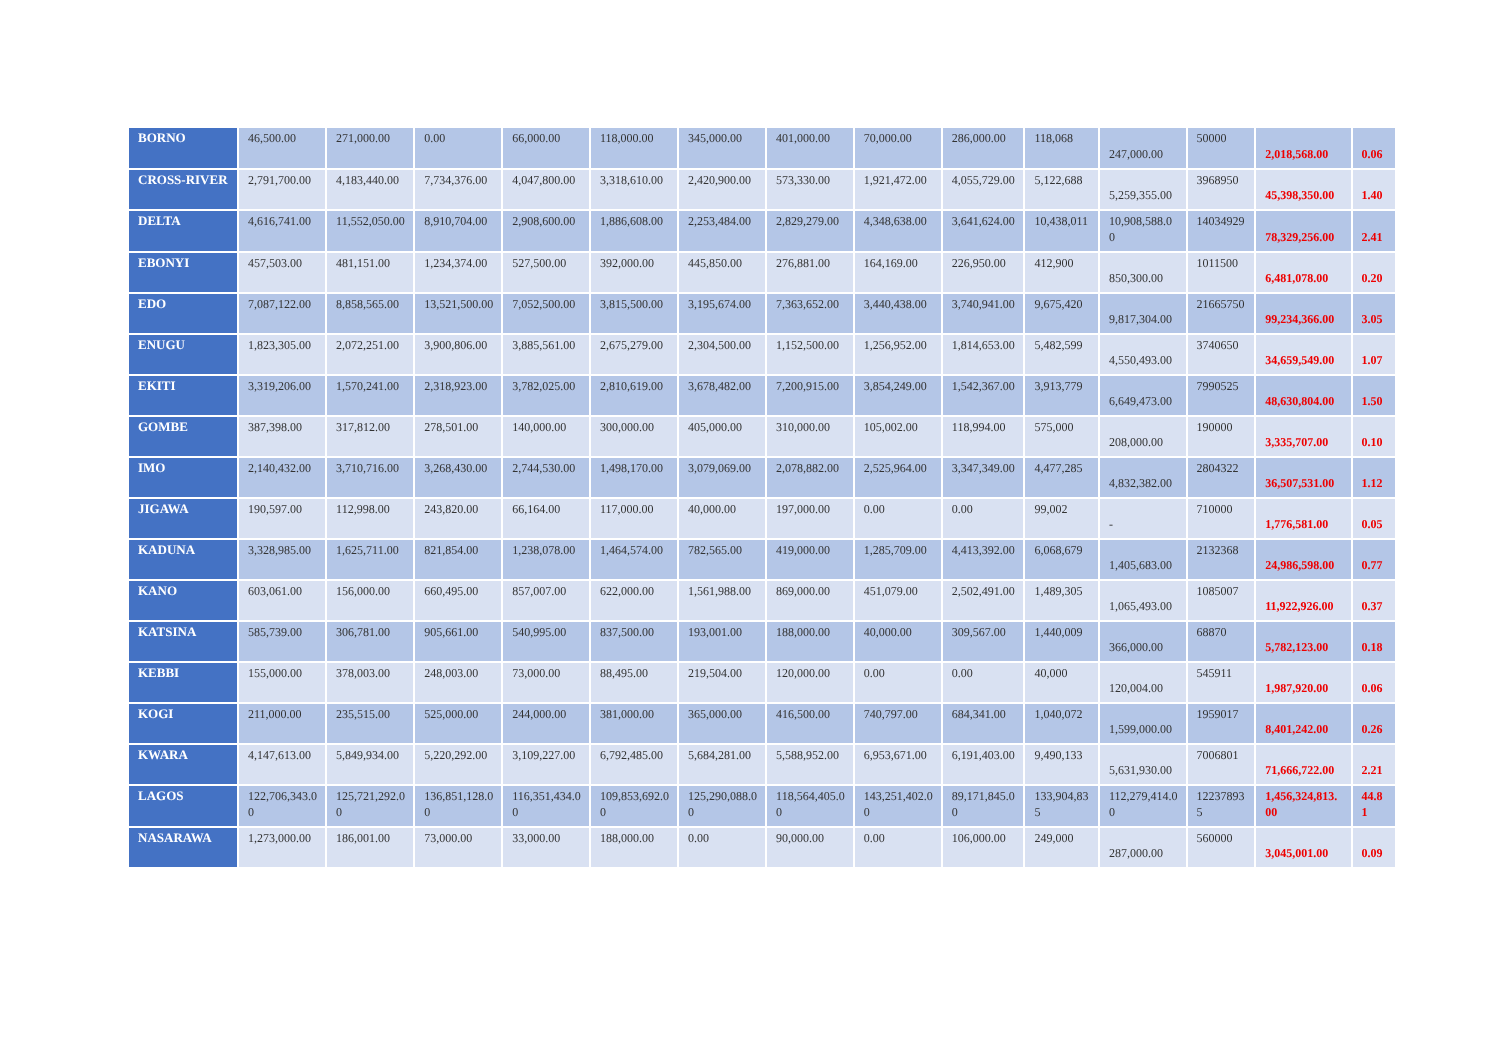| BORNO | 46,500.00 | 271,000.00 | 0.00 | 66,000.00 | 118,000.00 | 345,000.00 | 401,000.00 | 70,000.00 | 286,000.00 | 118,068 | 247,000.00 | 50000 | 2,018,568.00 | 0.06 |
| CROSS-RIVER | 2,791,700.00 | 4,183,440.00 | 7,734,376.00 | 4,047,800.00 | 3,318,610.00 | 2,420,900.00 | 573,330.00 | 1,921,472.00 | 4,055,729.00 | 5,122,688 | 5,259,355.00 | 3968950 | 45,398,350.00 | 1.40 |
| DELTA | 4,616,741.00 | 11,552,050.00 | 8,910,704.00 | 2,908,600.00 | 1,886,608.00 | 2,253,484.00 | 2,829,279.00 | 4,348,638.00 | 3,641,624.00 | 10,438,011 | 10,908,588.00 | 14034929 | 78,329,256.00 | 2.41 |
| EBONYI | 457,503.00 | 481,151.00 | 1,234,374.00 | 527,500.00 | 392,000.00 | 445,850.00 | 276,881.00 | 164,169.00 | 226,950.00 | 412,900 | 850,300.00 | 1011500 | 6,481,078.00 | 0.20 |
| EDO | 7,087,122.00 | 8,858,565.00 | 13,521,500.00 | 7,052,500.00 | 3,815,500.00 | 3,195,674.00 | 7,363,652.00 | 3,440,438.00 | 3,740,941.00 | 9,675,420 | 9,817,304.00 | 21665750 | 99,234,366.00 | 3.05 |
| ENUGU | 1,823,305.00 | 2,072,251.00 | 3,900,806.00 | 3,885,561.00 | 2,675,279.00 | 2,304,500.00 | 1,152,500.00 | 1,256,952.00 | 1,814,653.00 | 5,482,599 | 4,550,493.00 | 3740650 | 34,659,549.00 | 1.07 |
| EKITI | 3,319,206.00 | 1,570,241.00 | 2,318,923.00 | 3,782,025.00 | 2,810,619.00 | 3,678,482.00 | 7,200,915.00 | 3,854,249.00 | 1,542,367.00 | 3,913,779 | 6,649,473.00 | 7990525 | 48,630,804.00 | 1.50 |
| GOMBE | 387,398.00 | 317,812.00 | 278,501.00 | 140,000.00 | 300,000.00 | 405,000.00 | 310,000.00 | 105,002.00 | 118,994.00 | 575,000 | 208,000.00 | 190000 | 3,335,707.00 | 0.10 |
| IMO | 2,140,432.00 | 3,710,716.00 | 3,268,430.00 | 2,744,530.00 | 1,498,170.00 | 3,079,069.00 | 2,078,882.00 | 2,525,964.00 | 3,347,349.00 | 4,477,285 | 4,832,382.00 | 2804322 | 36,507,531.00 | 1.12 |
| JIGAWA | 190,597.00 | 112,998.00 | 243,820.00 | 66,164.00 | 117,000.00 | 40,000.00 | 197,000.00 | 0.00 | 0.00 | 99,002 | - | 710000 | 1,776,581.00 | 0.05 |
| KADUNA | 3,328,985.00 | 1,625,711.00 | 821,854.00 | 1,238,078.00 | 1,464,574.00 | 782,565.00 | 419,000.00 | 1,285,709.00 | 4,413,392.00 | 6,068,679 | 1,405,683.00 | 2132368 | 24,986,598.00 | 0.77 |
| KANO | 603,061.00 | 156,000.00 | 660,495.00 | 857,007.00 | 622,000.00 | 1,561,988.00 | 869,000.00 | 451,079.00 | 2,502,491.00 | 1,489,305 | 1,065,493.00 | 1085007 | 11,922,926.00 | 0.37 |
| KATSINA | 585,739.00 | 306,781.00 | 905,661.00 | 540,995.00 | 837,500.00 | 193,001.00 | 188,000.00 | 40,000.00 | 309,567.00 | 1,440,009 | 366,000.00 | 68870 | 5,782,123.00 | 0.18 |
| KEBBI | 155,000.00 | 378,003.00 | 248,003.00 | 73,000.00 | 88,495.00 | 219,504.00 | 120,000.00 | 0.00 | 0.00 | 40,000 | 120,004.00 | 545911 | 1,987,920.00 | 0.06 |
| KOGI | 211,000.00 | 235,515.00 | 525,000.00 | 244,000.00 | 381,000.00 | 365,000.00 | 416,500.00 | 740,797.00 | 684,341.00 | 1,040,072 | 1,599,000.00 | 1959017 | 8,401,242.00 | 0.26 |
| KWARA | 4,147,613.00 | 5,849,934.00 | 5,220,292.00 | 3,109,227.00 | 6,792,485.00 | 5,684,281.00 | 5,588,952.00 | 6,953,671.00 | 6,191,403.00 | 9,490,133 | 5,631,930.00 | 7006801 | 71,666,722.00 | 2.21 |
| LAGOS | 122,706,343.00 | 125,721,292.00 | 136,851,128.00 | 116,351,434.00 | 109,853,692.00 | 125,290,088.00 | 118,564,405.00 | 143,251,402.00 | 89,171,845.00 | 133,904,835 | 112,279,414.00 | 122378935 | 1,456,324,813.00 | 44.81 |
| NASARAWA | 1,273,000.00 | 186,001.00 | 73,000.00 | 33,000.00 | 188,000.00 | 0.00 | 90,000.00 | 0.00 | 106,000.00 | 249,000 | 287,000.00 | 560000 | 3,045,001.00 | 0.09 |